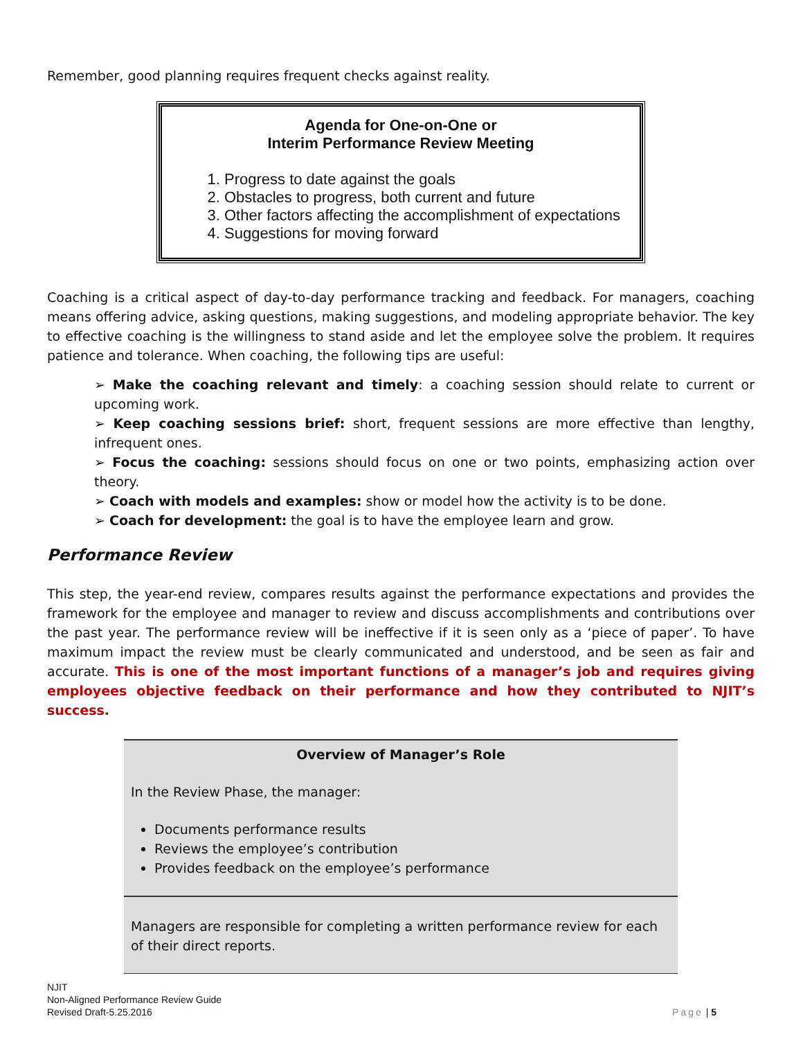Remember, good planning requires frequent checks against reality.
Agenda for One-on-One or
Interim Performance Review Meeting
1. Progress to date against the goals
2. Obstacles to progress, both current and future
3. Other factors affecting the accomplishment of expectations
4. Suggestions for moving forward
Coaching is a critical aspect of day-to-day performance tracking and feedback. For managers, coaching means offering advice, asking questions, making suggestions, and modeling appropriate behavior. The key to effective coaching is the willingness to stand aside and let the employee solve the problem. It requires patience and tolerance. When coaching, the following tips are useful:
➢ Make the coaching relevant and timely: a coaching session should relate to current or upcoming work.
➢ Keep coaching sessions brief: short, frequent sessions are more effective than lengthy, infrequent ones.
➢ Focus the coaching: sessions should focus on one or two points, emphasizing action over theory.
➢ Coach with models and examples: show or model how the activity is to be done.
➢ Coach for development: the goal is to have the employee learn and grow.
Performance Review
This step, the year-end review, compares results against the performance expectations and provides the framework for the employee and manager to review and discuss accomplishments and contributions over the past year. The performance review will be ineffective if it is seen only as a ‘piece of paper’. To have maximum impact the review must be clearly communicated and understood, and be seen as fair and accurate. This is one of the most important functions of a manager’s job and requires giving employees objective feedback on their performance and how they contributed to NJIT’s success.
| Overview of Manager’s Role In the Review Phase, the manager: Documents performance results Reviews the employee’s contribution Provides feedback on the employee’s performance |
| Managers are responsible for completing a written performance review for each of their direct reports. |
NJIT
Non-Aligned Performance Review Guide
Revised Draft-5.25.2016
Page | 5